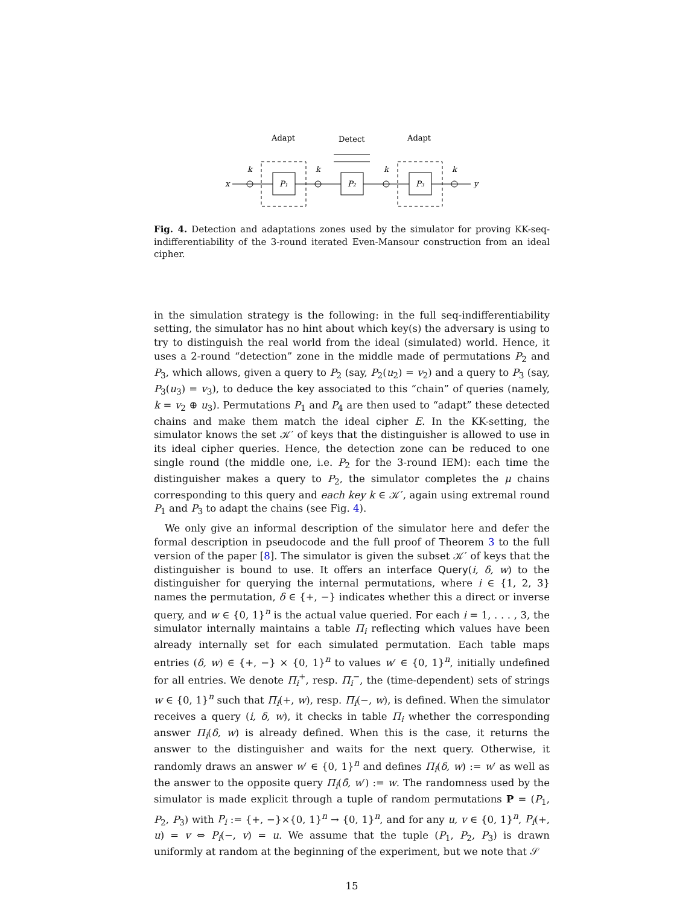Adapt
Detect
Adapt
P₁
P₂
P₃
x
y
k
k
k
k
Fig. 4. Detection and adaptations zones used by the simulator for proving KK-seq-indifferentiability of the 3-round iterated Even-Mansour construction from an ideal cipher.
in the simulation strategy is the following: in the full seq-indifferentiability setting, the simulator has no hint about which key(s) the adversary is using to try to distinguish the real world from the ideal (simulated) world. Hence, it uses a 2-round “detection” zone in the middle made of permutations P<sub>2</sub> and P<sub>3</sub>, which allows, given a query to P<sub>2</sub> (say, P<sub>2</sub>(u<sub>2</sub>) = v<sub>2</sub>) and a query to P<sub>3</sub> (say, P<sub>3</sub>(u<sub>3</sub>) = v<sub>3</sub>), to deduce the key associated to this “chain” of queries (namely, k = v<sub>2</sub> ⊕ u<sub>3</sub>). Permutations P<sub>1</sub> and P<sub>4</sub> are then used to “adapt” these detected chains and make them match the ideal cipher E. In the KK-setting, the simulator knows the set 𝒦′ of keys that the distinguisher is allowed to use in its ideal cipher queries. Hence, the detection zone can be reduced to one single round (the middle one, i.e. P<sub>2</sub> for the 3-round IEM): each time the distinguisher makes a query to P<sub>2</sub>, the simulator completes the μ chains corresponding to this query and each key k ∈ 𝒦′, again using extremal round P<sub>1</sub> and P<sub>3</sub> to adapt the chains (see Fig. 4).
We only give an informal description of the simulator here and defer the formal description in pseudocode and the full proof of Theorem 3 to the full version of the paper [8]. The simulator is given the subset 𝒦′ of keys that the distinguisher is bound to use. It offers an interface Query(i, δ, w) to the distinguisher for querying the internal permutations, where i ∈ {1, 2, 3} names the permutation, δ ∈ {+, −} indicates whether this a direct or inverse query, and w ∈ {0, 1}<sup>n</sup> is the actual value queried. For each i = 1, . . . , 3, the simulator internally maintains a table Π<sub>i</sub> reflecting which values have been already internally set for each simulated permutation. Each table maps entries (δ, w) ∈ {+, −} × {0, 1}<sup>n</sup> to values w′ ∈ {0, 1}<sup>n</sup>, initially undefined for all entries. We denote Π<sub>i</sub><sup>+</sup>, resp. Π<sub>i</sub><sup>−</sup>, the (time-dependent) sets of strings w ∈ {0, 1}<sup>n</sup> such that Π<sub>i</sub>(+, w), resp. Π<sub>i</sub>(−, w), is defined. When the simulator receives a query (i, δ, w), it checks in table Π<sub>i</sub> whether the corresponding answer Π<sub>i</sub>(δ, w) is already defined. When this is the case, it returns the answer to the distinguisher and waits for the next query. Otherwise, it randomly draws an answer w′ ∈ {0, 1}<sup>n</sup> and defines Π<sub>i</sub>(δ, w) := w′ as well as the answer to the opposite query Π<sub>i</sub>(δ̄, w′) := w. The randomness used by the simulator is made explicit through a tuple of random permutations P = (P<sub>1</sub>, P<sub>2</sub>, P<sub>3</sub>) with P<sub>i</sub> := {+, −}×{0, 1}<sup>n</sup> → {0, 1}<sup>n</sup>, and for any u, v ∈ {0, 1}<sup>n</sup>, P<sub>i</sub>(+, u) = v ⇔ P<sub>i</sub>(−, v) = u. We assume that the tuple (P<sub>1</sub>, P<sub>2</sub>, P<sub>3</sub>) is drawn uniformly at random at the beginning of the experiment, but we note that 𝒮
15